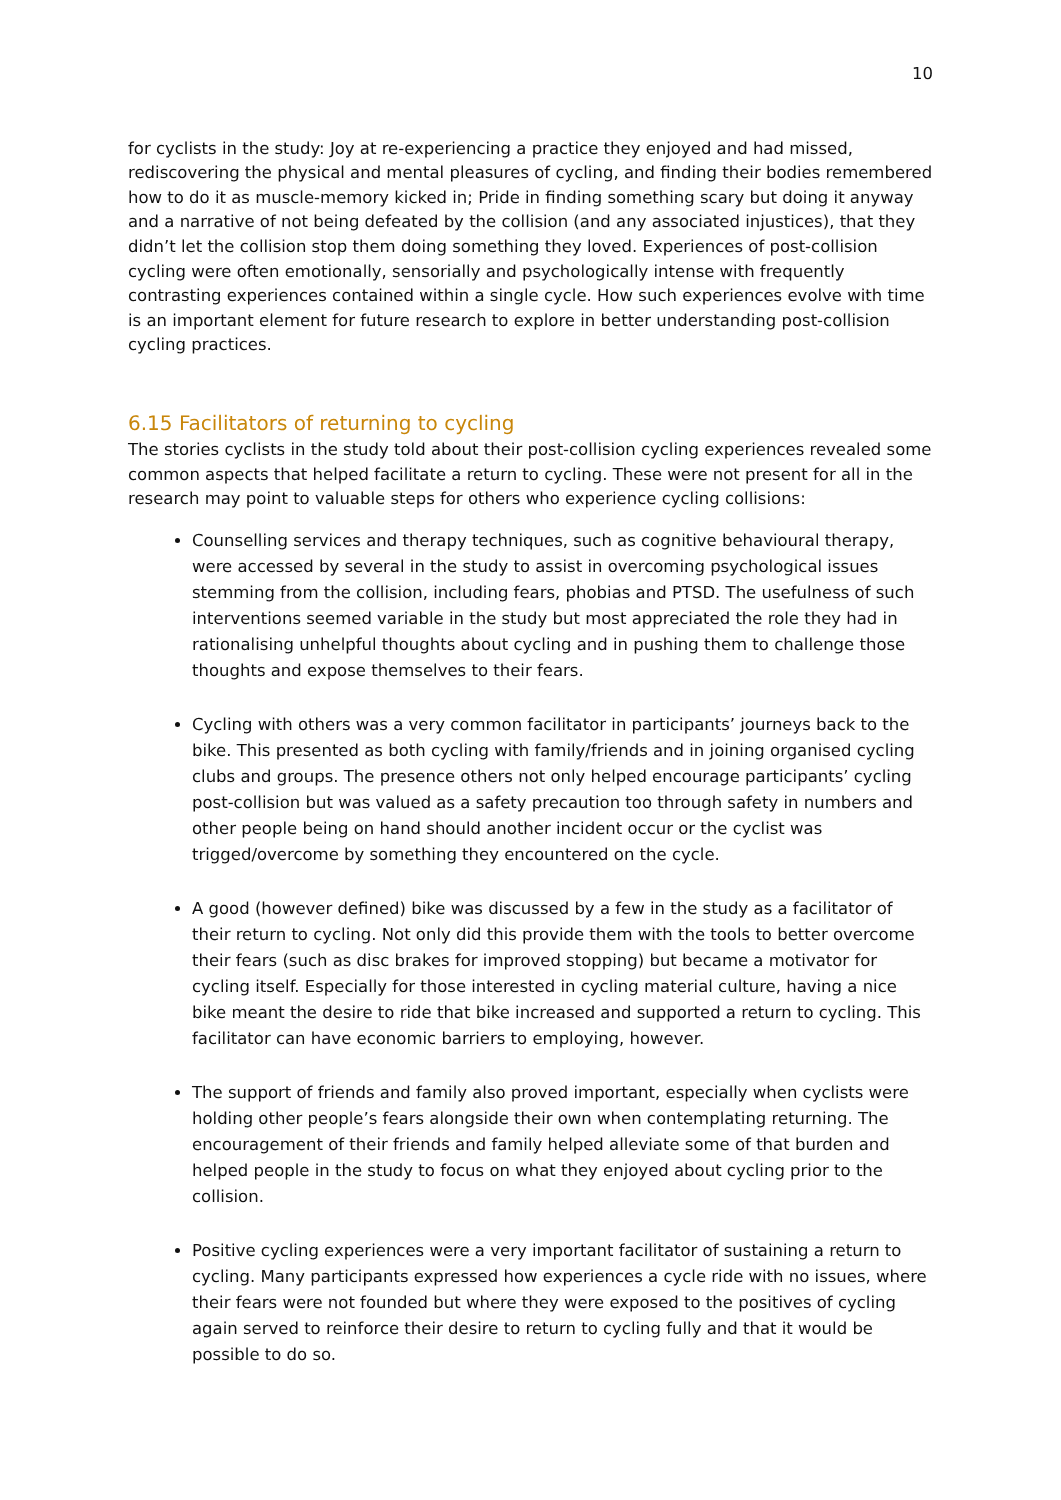10
for cyclists in the study: Joy at re-experiencing a practice they enjoyed and had missed, rediscovering the physical and mental pleasures of cycling, and finding their bodies remembered how to do it as muscle-memory kicked in; Pride in finding something scary but doing it anyway and a narrative of not being defeated by the collision (and any associated injustices), that they didn’t let the collision stop them doing something they loved. Experiences of post-collision cycling were often emotionally, sensorially and psychologically intense with frequently contrasting experiences contained within a single cycle. How such experiences evolve with time is an important element for future research to explore in better understanding post-collision cycling practices.
6.15 Facilitators of returning to cycling
The stories cyclists in the study told about their post-collision cycling experiences revealed some common aspects that helped facilitate a return to cycling. These were not present for all in the research may point to valuable steps for others who experience cycling collisions:
Counselling services and therapy techniques, such as cognitive behavioural therapy, were accessed by several in the study to assist in overcoming psychological issues stemming from the collision, including fears, phobias and PTSD. The usefulness of such interventions seemed variable in the study but most appreciated the role they had in rationalising unhelpful thoughts about cycling and in pushing them to challenge those thoughts and expose themselves to their fears.
Cycling with others was a very common facilitator in participants’ journeys back to the bike. This presented as both cycling with family/friends and in joining organised cycling clubs and groups. The presence others not only helped encourage participants’ cycling post-collision but was valued as a safety precaution too through safety in numbers and other people being on hand should another incident occur or the cyclist was trigged/overcome by something they encountered on the cycle.
A good (however defined) bike was discussed by a few in the study as a facilitator of their return to cycling. Not only did this provide them with the tools to better overcome their fears (such as disc brakes for improved stopping) but became a motivator for cycling itself. Especially for those interested in cycling material culture, having a nice bike meant the desire to ride that bike increased and supported a return to cycling. This facilitator can have economic barriers to employing, however.
The support of friends and family also proved important, especially when cyclists were holding other people’s fears alongside their own when contemplating returning. The encouragement of their friends and family helped alleviate some of that burden and helped people in the study to focus on what they enjoyed about cycling prior to the collision.
Positive cycling experiences were a very important facilitator of sustaining a return to cycling. Many participants expressed how experiences a cycle ride with no issues, where their fears were not founded but where they were exposed to the positives of cycling again served to reinforce their desire to return to cycling fully and that it would be possible to do so.